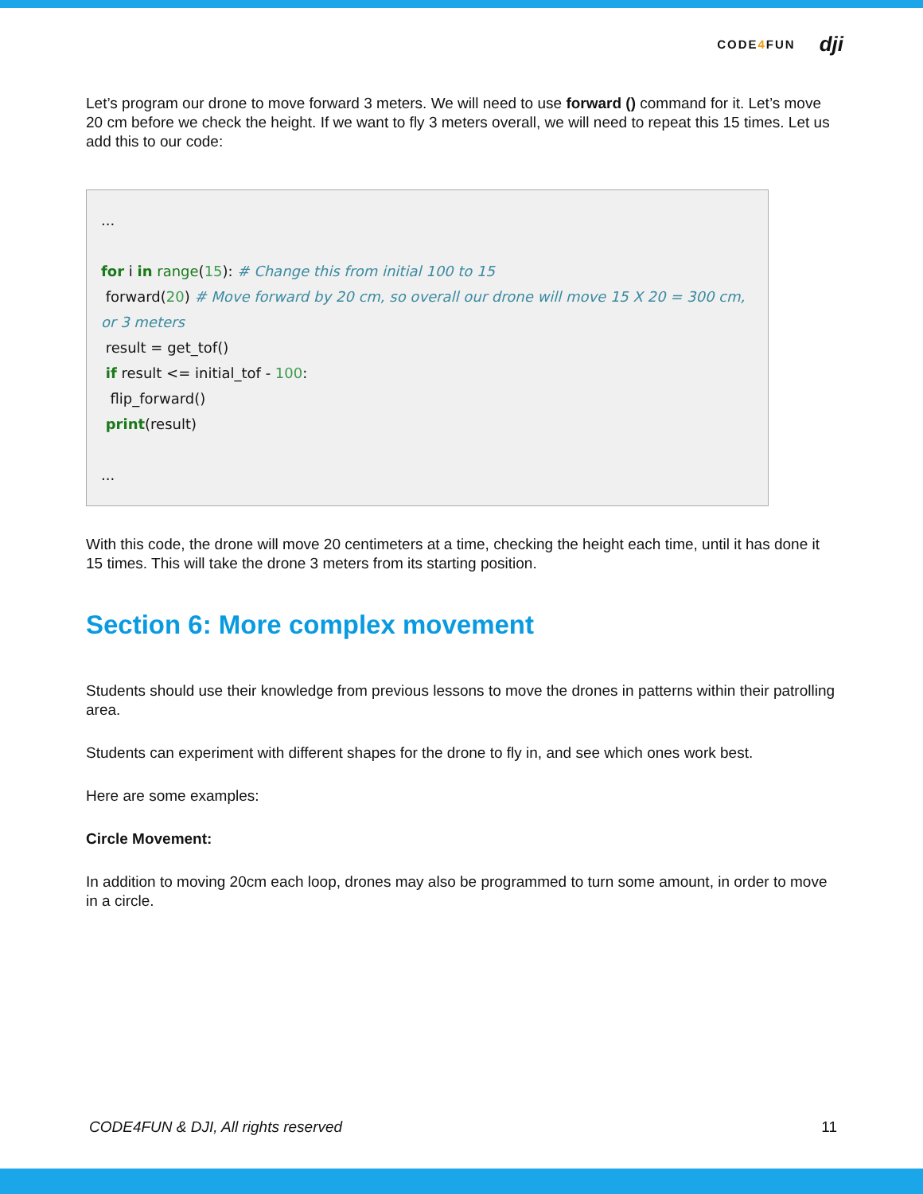CODE4 FUN dji
Let’s program our drone to move forward 3 meters. We will need to use forward () command for it. Let’s move 20 cm before we check the height. If we want to fly 3 meters overall, we will need to repeat this 15 times. Let us add this to our code:
...
for i in range(15): # Change this from initial 100 to 15
forward(20) # Move forward by 20 cm, so overall our drone will move 15 X 20 = 300 cm, or 3 meters
result = get_tof()
if result <= initial_tof - 100:
flip_forward()
print(result)
...
With this code, the drone will move 20 centimeters at a time, checking the height each time, until it has done it 15 times. This will take the drone 3 meters from its starting position.
Section 6: More complex movement
Students should use their knowledge from previous lessons to move the drones in patterns within their patrolling area.
Students can experiment with different shapes for the drone to fly in, and see which ones work best.
Here are some examples:
Circle Movement:
In addition to moving 20cm each loop, drones may also be programmed to turn some amount, in order to move in a circle.
CODE4FUN & DJI, All rights reserved 11